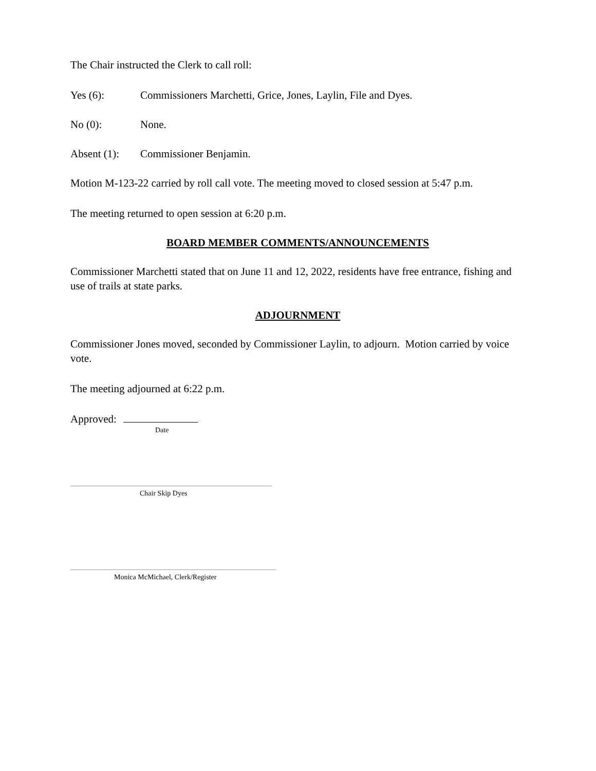The Chair instructed the Clerk to call roll:
Yes (6): Commissioners Marchetti, Grice, Jones, Laylin, File and Dyes.
No (0): None.
Absent (1): Commissioner Benjamin.
Motion M-123-22 carried by roll call vote. The meeting moved to closed session at 5:47 p.m.
The meeting returned to open session at 6:20 p.m.
BOARD MEMBER COMMENTS/ANNOUNCEMENTS
Commissioner Marchetti stated that on June 11 and 12, 2022, residents have free entrance, fishing and use of trails at state parks.
ADJOURNMENT
Commissioner Jones moved, seconded by Commissioner Laylin, to adjourn. Motion carried by voice vote.
The meeting adjourned at 6:22 p.m.
Approved:
Date
Chair Skip Dyes
Monica McMichael, Clerk/Register